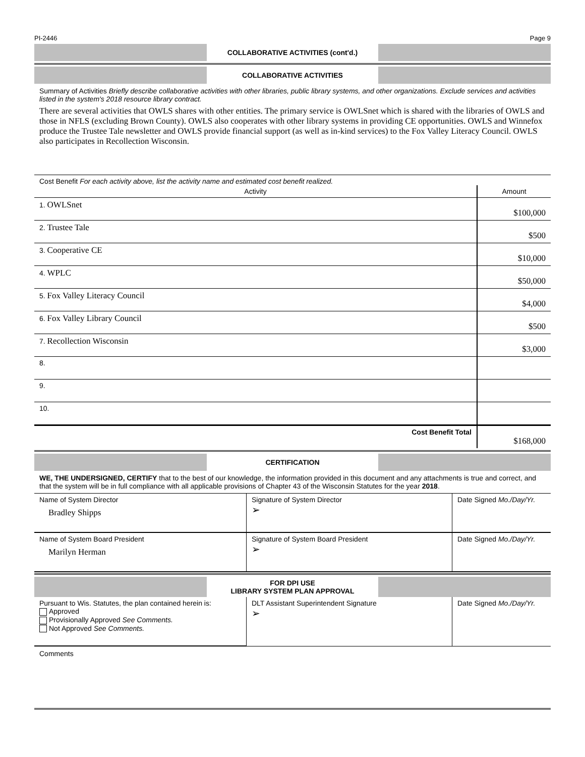PI-2446 Page 9
COLLABORATIVE ACTIVITIES (cont'd.)
COLLABORATIVE ACTIVITIES
Summary of Activities Briefly describe collaborative activities with other libraries, public library systems, and other organizations. Exclude services and activities listed in the system's 2018 resource library contract.
There are several activities that OWLS shares with other entities. The primary service is OWLSnet which is shared with the libraries of OWLS and those in NFLS (excluding Brown County). OWLS also cooperates with other library systems in providing CE opportunities. OWLS and Winnefox produce the Trustee Tale newsletter and OWLS provide financial support (as well as in-kind services) to the Fox Valley Literacy Council. OWLS also participates in Recollection Wisconsin.
| Cost Benefit For each activity above, list the activity name and estimated cost benefit realized. | |
| Activity | Amount |
| 1. OWLSnet | $100,000 |
| 2. Trustee Tale | $500 |
| 3. Cooperative CE | $10,000 |
| 4. WPLC | $50,000 |
| 5. Fox Valley Literacy Council | $4,000 |
| 6. Fox Valley Library Council | $500 |
| 7. Recollection Wisconsin | $3,000 |
| 8. | |
| 9. | |
| 10. | |
| Cost Benefit Total | $168,000 |
CERTIFICATION
WE, THE UNDERSIGNED, CERTIFY that to the best of our knowledge, the information provided in this document and any attachments is true and correct, and that the system will be in full compliance with all applicable provisions of Chapter 43 of the Wisconsin Statutes for the year 2018.
| Name of System Director Bradley Shipps | Signature of System Director ➢ | Date Signed Mo./Day/Yr. |
| Name of System Board President Marilyn Herman | Signature of System Board President ➢ | Date Signed Mo./Day/Yr. |
FOR DPI USE
LIBRARY SYSTEM PLAN APPROVAL
| Pursuant to Wis. Statutes, the plan contained herein is: Approved Provisionally Approved See Comments. Not Approved See Comments. | DLT Assistant Superintendent Signature ➢ | Date Signed Mo./Day/Yr. |
Comments